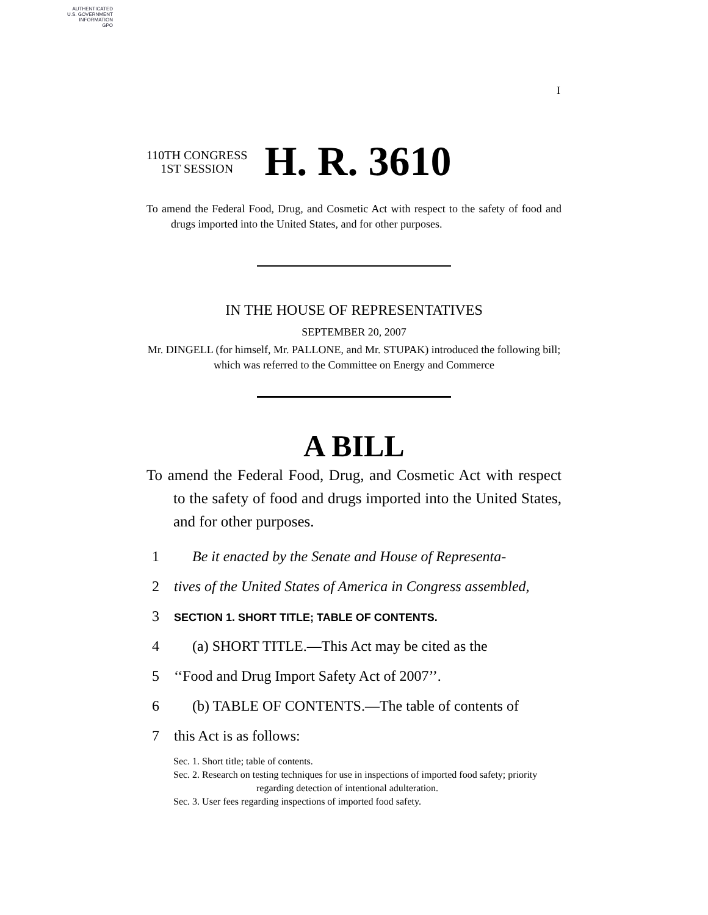AUTHENTICATED
U.S. GOVERNMENT
INFORMATION
GPO
I
110TH CONGRESS
1ST SESSION
H. R. 3610
To amend the Federal Food, Drug, and Cosmetic Act with respect to the safety of food and drugs imported into the United States, and for other purposes.
IN THE HOUSE OF REPRESENTATIVES
SEPTEMBER 20, 2007
Mr. DINGELL (for himself, Mr. PALLONE, and Mr. STUPAK) introduced the following bill; which was referred to the Committee on Energy and Commerce
A BILL
To amend the Federal Food, Drug, and Cosmetic Act with respect to the safety of food and drugs imported into the United States, and for other purposes.
1 Be it enacted by the Senate and House of Representa-
2 tives of the United States of America in Congress assembled,
3 SECTION 1. SHORT TITLE; TABLE OF CONTENTS.
4 (a) SHORT TITLE.—This Act may be cited as the
5 ‘‘Food and Drug Import Safety Act of 2007’’.
6 (b) TABLE OF CONTENTS.—The table of contents of
7 this Act is as follows:
Sec. 1. Short title; table of contents.
Sec. 2. Research on testing techniques for use in inspections of imported food safety; priority regarding detection of intentional adulteration.
Sec. 3. User fees regarding inspections of imported food safety.